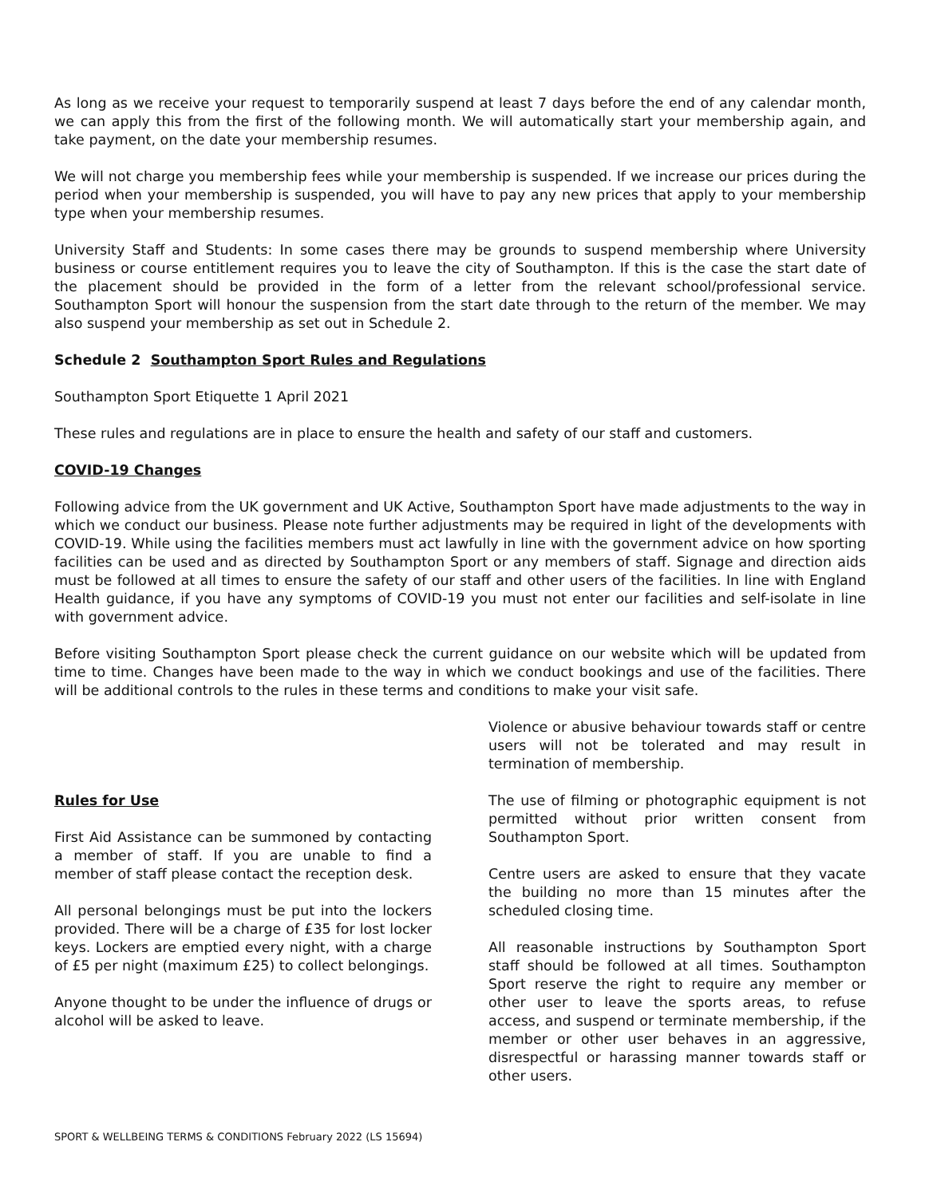As long as we receive your request to temporarily suspend at least 7 days before the end of any calendar month, we can apply this from the first of the following month. We will automatically start your membership again, and take payment, on the date your membership resumes.
We will not charge you membership fees while your membership is suspended. If we increase our prices during the period when your membership is suspended, you will have to pay any new prices that apply to your membership type when your membership resumes.
University Staff and Students: In some cases there may be grounds to suspend membership where University business or course entitlement requires you to leave the city of Southampton. If this is the case the start date of the placement should be provided in the form of a letter from the relevant school/professional service. Southampton Sport will honour the suspension from the start date through to the return of the member. We may also suspend your membership as set out in Schedule 2.
Schedule 2 Southampton Sport Rules and Regulations
Southampton Sport Etiquette 1 April 2021
These rules and regulations are in place to ensure the health and safety of our staff and customers.
COVID-19 Changes
Following advice from the UK government and UK Active, Southampton Sport have made adjustments to the way in which we conduct our business. Please note further adjustments may be required in light of the developments with COVID-19. While using the facilities members must act lawfully in line with the government advice on how sporting facilities can be used and as directed by Southampton Sport or any members of staff. Signage and direction aids must be followed at all times to ensure the safety of our staff and other users of the facilities. In line with England Health guidance, if you have any symptoms of COVID-19 you must not enter our facilities and self-isolate in line with government advice.
Before visiting Southampton Sport please check the current guidance on our website which will be updated from time to time. Changes have been made to the way in which we conduct bookings and use of the facilities. There will be additional controls to the rules in these terms and conditions to make your visit safe.
Rules for Use
First Aid Assistance can be summoned by contacting a member of staff. If you are unable to find a member of staff please contact the reception desk.
All personal belongings must be put into the lockers provided. There will be a charge of £35 for lost locker keys. Lockers are emptied every night, with a charge of £5 per night (maximum £25) to collect belongings.
Anyone thought to be under the influence of drugs or alcohol will be asked to leave.
Violence or abusive behaviour towards staff or centre users will not be tolerated and may result in termination of membership.
The use of filming or photographic equipment is not permitted without prior written consent from Southampton Sport.
Centre users are asked to ensure that they vacate the building no more than 15 minutes after the scheduled closing time.
All reasonable instructions by Southampton Sport staff should be followed at all times. Southampton Sport reserve the right to require any member or other user to leave the sports areas, to refuse access, and suspend or terminate membership, if the member or other user behaves in an aggressive, disrespectful or harassing manner towards staff or other users.
SPORT & WELLBEING TERMS & CONDITIONS February 2022 (LS 15694)